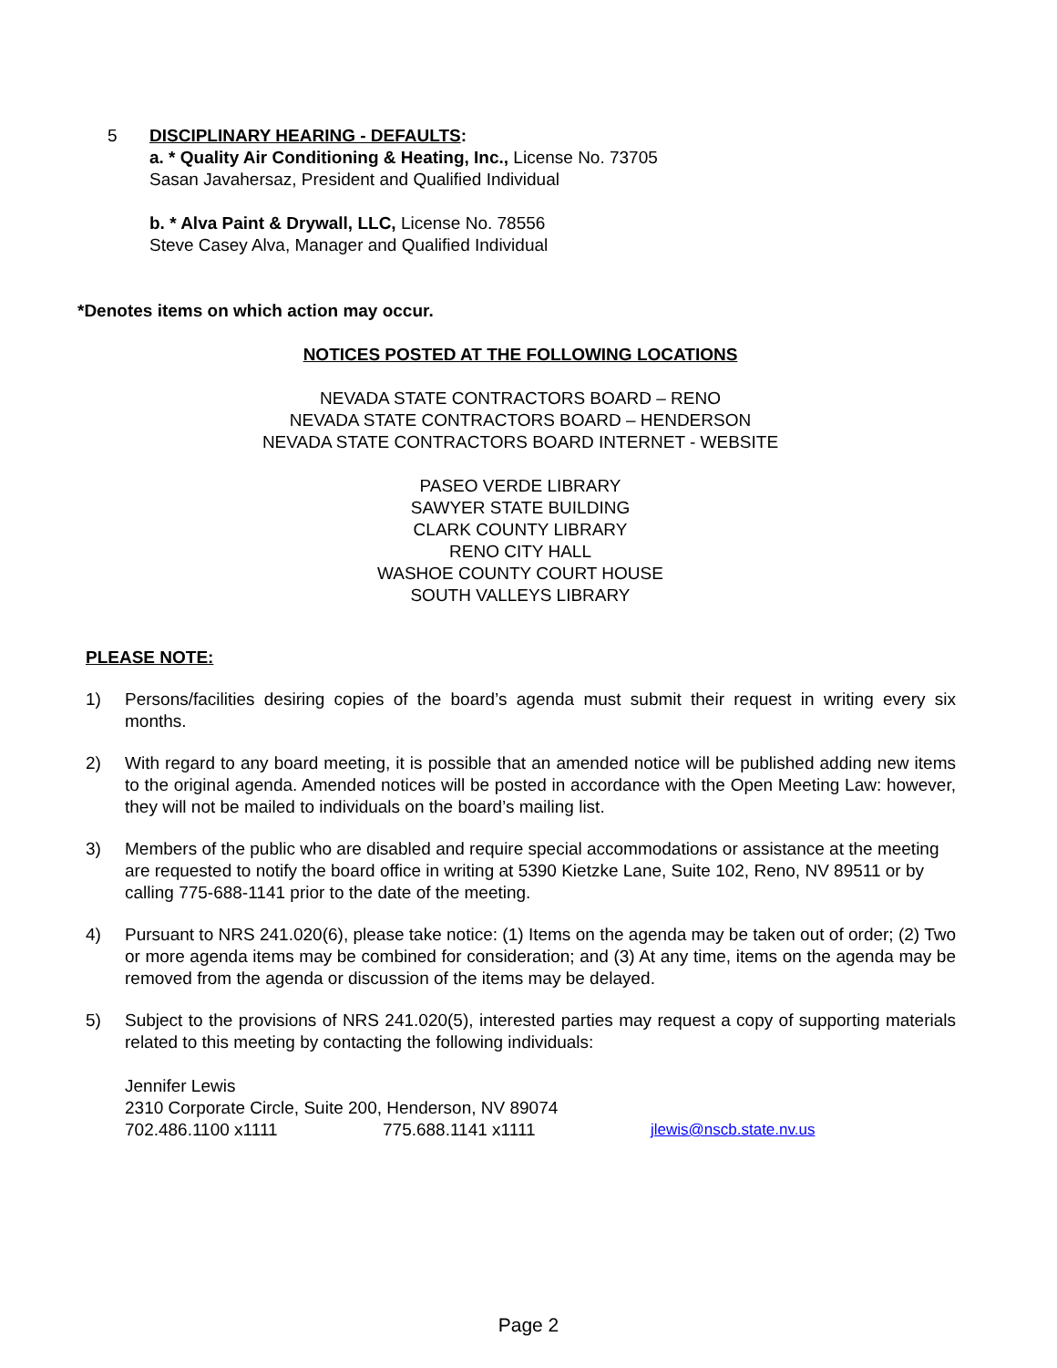5 DISCIPLINARY HEARING - DEFAULTS:
a. * Quality Air Conditioning & Heating, Inc., License No. 73705
Sasan Javahersaz, President and Qualified Individual
b. * Alva Paint & Drywall, LLC, License No. 78556
Steve Casey Alva, Manager and Qualified Individual
*Denotes items on which action may occur.
NOTICES POSTED AT THE FOLLOWING LOCATIONS
NEVADA STATE CONTRACTORS BOARD – RENO
NEVADA STATE CONTRACTORS BOARD – HENDERSON
NEVADA STATE CONTRACTORS BOARD INTERNET - WEBSITE
PASEO VERDE LIBRARY
SAWYER STATE BUILDING
CLARK COUNTY LIBRARY
RENO CITY HALL
WASHOE COUNTY COURT HOUSE
SOUTH VALLEYS LIBRARY
PLEASE NOTE:
1) Persons/facilities desiring copies of the board’s agenda must submit their request in writing every six months.
2) With regard to any board meeting, it is possible that an amended notice will be published adding new items to the original agenda. Amended notices will be posted in accordance with the Open Meeting Law: however, they will not be mailed to individuals on the board’s mailing list.
3) Members of the public who are disabled and require special accommodations or assistance at the meeting are requested to notify the board office in writing at 5390 Kietzke Lane, Suite 102, Reno, NV 89511 or by calling 775-688-1141 prior to the date of the meeting.
4) Pursuant to NRS 241.020(6), please take notice: (1) Items on the agenda may be taken out of order; (2) Two or more agenda items may be combined for consideration; and (3) At any time, items on the agenda may be removed from the agenda or discussion of the items may be delayed.
5) Subject to the provisions of NRS 241.020(5), interested parties may request a copy of supporting materials related to this meeting by contacting the following individuals:
Jennifer Lewis
2310 Corporate Circle, Suite 200, Henderson, NV 89074
702.486.1100 x1111 775.688.1141 x1111 jlewis@nscb.state.nv.us
Page 2